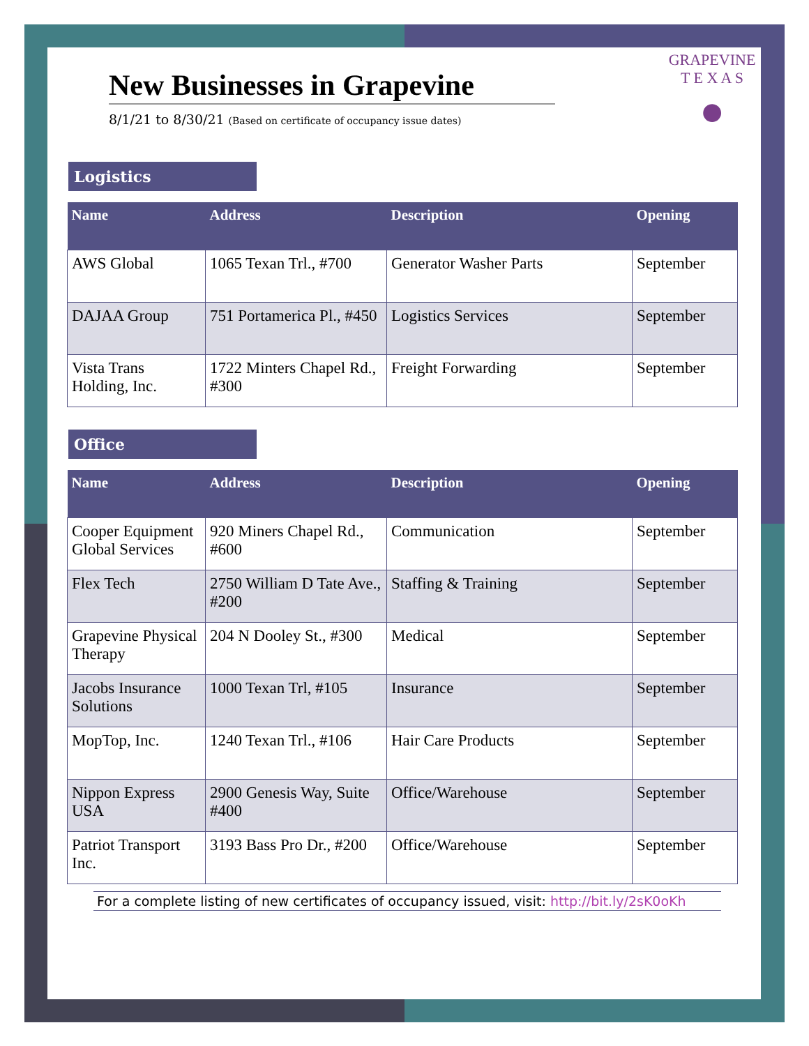GRAPEVINE
T E X A S
●
New Businesses in Grapevine
8/1/21 to 8/30/21 (Based on certificate of occupancy issue dates)
Logistics
| Name | Address | Description | Opening |
| --- | --- | --- | --- |
| AWS Global | 1065 Texan Trl., #700 | Generator Washer Parts | September |
| DAJAA Group | 751 Portamerica Pl., #450 | Logistics Services | September |
| Vista Trans Holding, Inc. | 1722 Minters Chapel Rd., #300 | Freight Forwarding | September |
Office
| Name | Address | Description | Opening |
| --- | --- | --- | --- |
| Cooper Equipment Global Services | 920 Miners Chapel Rd., #600 | Communication | September |
| Flex Tech | 2750 William D Tate Ave., #200 | Staffing & Training | September |
| Grapevine Physical Therapy | 204 N Dooley St., #300 | Medical | September |
| Jacobs Insurance Solutions | 1000 Texan Trl, #105 | Insurance | September |
| MopTop, Inc. | 1240 Texan Trl., #106 | Hair Care Products | September |
| Nippon Express USA | 2900 Genesis Way, Suite #400 | Office/Warehouse | September |
| Patriot Transport Inc. | 3193 Bass Pro Dr., #200 | Office/Warehouse | September |
For a complete listing of new certificates of occupancy issued, visit: http://bit.ly/2sK0oKh